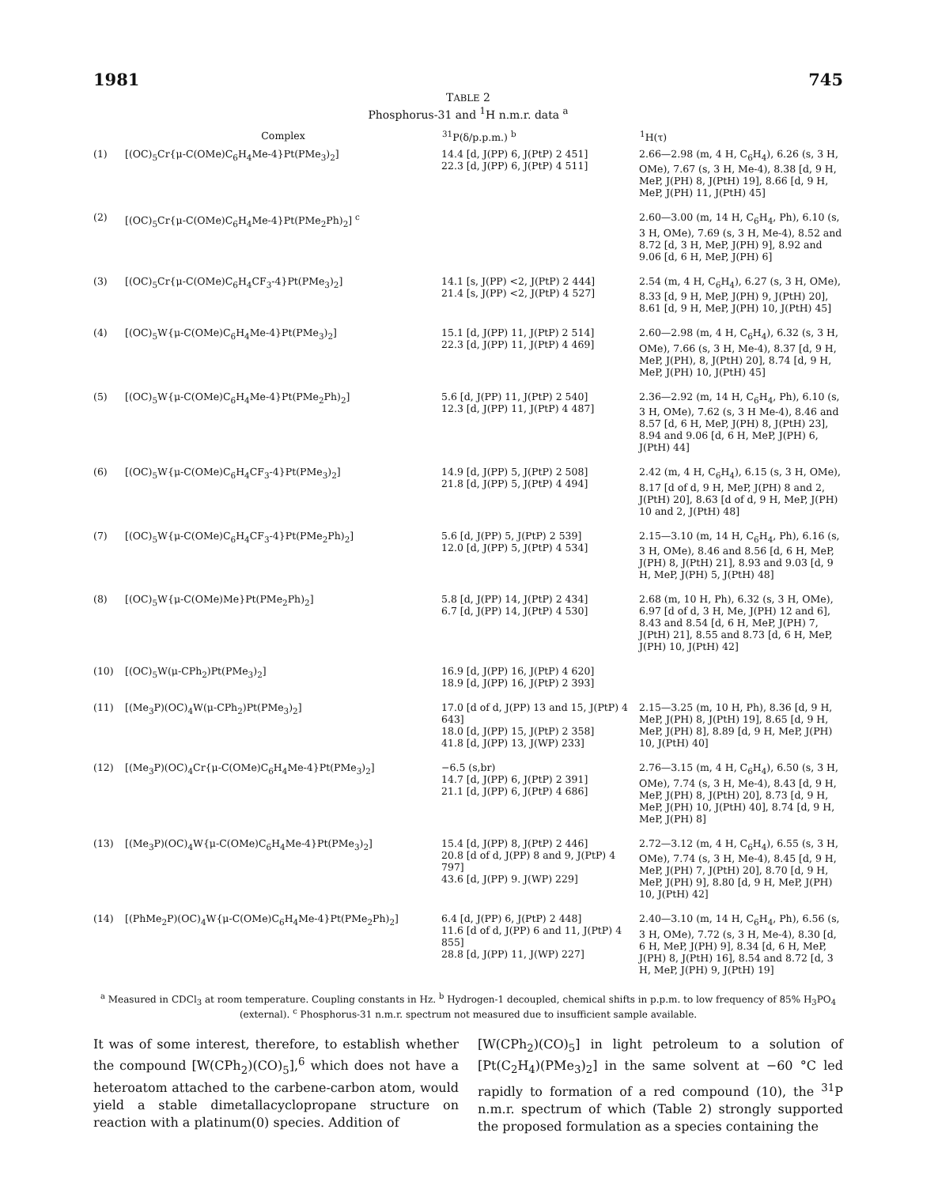1981 745
TABLE 2
Phosphorus-31 and <sup>1</sup>H n.m.r. data <sup>a</sup>
| | Complex | <sup>31</sup>P(δ/p.p.m.) <sup>b</sup> | <sup>1</sup>H(τ) |
| --- | --- | --- | --- |
| (1) | [(OC)<sub>5</sub>Cr{μ-C(OMe)C<sub>6</sub>H<sub>4</sub>Me-4}Pt(PMe<sub>3</sub>)<sub>2</sub>] | 14.4 [d, J(PP) 6, J(PtP) 2 451] 22.3 [d, J(PP) 6, J(PtP) 4 511] | 2.66—2.98 (m, 4 H, C<sub>6</sub>H<sub>4</sub>), 6.26 (s, 3 H, OMe), 7.67 (s, 3 H, Me-4), 8.38 [d, 9 H, MeP, J(PH) 8, J(PtH) 19], 8.66 [d, 9 H, MeP, J(PH) 11, J(PtH) 45] |
| (2) | [(OC)<sub>5</sub>Cr{μ-C(OMe)C<sub>6</sub>H<sub>4</sub>Me-4}Pt(PMe<sub>2</sub>Ph)<sub>2</sub>] <sup>c</sup> | | 2.60—3.00 (m, 14 H, C<sub>6</sub>H<sub>4</sub>, Ph), 6.10 (s, 3 H, OMe), 7.69 (s, 3 H, Me-4), 8.52 and 8.72 [d, 3 H, MeP, J(PH) 9], 8.92 and 9.06 [d, 6 H, MeP, J(PH) 6] |
| (3) | [(OC)<sub>5</sub>Cr{μ-C(OMe)C<sub>6</sub>H<sub>4</sub>CF<sub>3</sub>-4}Pt(PMe<sub>3</sub>)<sub>2</sub>] | 14.1 [s, J(PP) <2, J(PtP) 2 444] 21.4 [s, J(PP) <2, J(PtP) 4 527] | 2.54 (m, 4 H, C<sub>6</sub>H<sub>4</sub>), 6.27 (s, 3 H, OMe), 8.33 [d, 9 H, MeP, J(PH) 9, J(PtH) 20], 8.61 [d, 9 H, MeP, J(PH) 10, J(PtH) 45] |
| (4) | [(OC)<sub>5</sub>W{μ-C(OMe)C<sub>6</sub>H<sub>4</sub>Me-4}Pt(PMe<sub>3</sub>)<sub>2</sub>] | 15.1 [d, J(PP) 11, J(PtP) 2 514] 22.3 [d, J(PP) 11, J(PtP) 4 469] | 2.60—2.98 (m, 4 H, C<sub>6</sub>H<sub>4</sub>), 6.32 (s, 3 H, OMe), 7.66 (s, 3 H, Me-4), 8.37 [d, 9 H, MeP, J(PH), 8, J(PtH) 20], 8.74 [d, 9 H, MeP, J(PH) 10, J(PtH) 45] |
| (5) | [(OC)<sub>5</sub>W{μ-C(OMe)C<sub>6</sub>H<sub>4</sub>Me-4}Pt(PMe<sub>2</sub>Ph)<sub>2</sub>] | 5.6 [d, J(PP) 11, J(PtP) 2 540] 12.3 [d, J(PP) 11, J(PtP) 4 487] | 2.36—2.92 (m, 14 H, C<sub>6</sub>H<sub>4</sub>, Ph), 6.10 (s, 3 H, OMe), 7.62 (s, 3 H Me-4), 8.46 and 8.57 [d, 6 H, MeP, J(PH) 8, J(PtH) 23], 8.94 and 9.06 [d, 6 H, MeP, J(PH) 6, J(PtH) 44] |
| (6) | [(OC)<sub>5</sub>W{μ-C(OMe)C<sub>6</sub>H<sub>4</sub>CF<sub>3</sub>-4}Pt(PMe<sub>3</sub>)<sub>2</sub>] | 14.9 [d, J(PP) 5, J(PtP) 2 508] 21.8 [d, J(PP) 5, J(PtP) 4 494] | 2.42 (m, 4 H, C<sub>6</sub>H<sub>4</sub>), 6.15 (s, 3 H, OMe), 8.17 [d of d, 9 H, MeP, J(PH) 8 and 2, J(PtH) 20], 8.63 [d of d, 9 H, MeP, J(PH) 10 and 2, J(PtH) 48] |
| (7) | [(OC)<sub>5</sub>W{μ-C(OMe)C<sub>6</sub>H<sub>4</sub>CF<sub>3</sub>-4}Pt(PMe<sub>2</sub>Ph)<sub>2</sub>] | 5.6 [d, J(PP) 5, J(PtP) 2 539] 12.0 [d, J(PP) 5, J(PtP) 4 534] | 2.15—3.10 (m, 14 H, C<sub>6</sub>H<sub>4</sub>, Ph), 6.16 (s, 3 H, OMe), 8.46 and 8.56 [d, 6 H, MeP, J(PH) 8, J(PtH) 21], 8.93 and 9.03 [d, 9 H, MeP, J(PH) 5, J(PtH) 48] |
| (8) | [(OC)<sub>5</sub>W{μ-C(OMe)Me}Pt(PMe<sub>2</sub>Ph)<sub>2</sub>] | 5.8 [d, J(PP) 14, J(PtP) 2 434] 6.7 [d, J(PP) 14, J(PtP) 4 530] | 2.68 (m, 10 H, Ph), 6.32 (s, 3 H, OMe), 6.97 [d of d, 3 H, Me, J(PH) 12 and 6], 8.43 and 8.54 [d, 6 H, MeP, J(PH) 7, J(PtH) 21], 8.55 and 8.73 [d, 6 H, MeP, J(PH) 10, J(PtH) 42] |
| (10) | [(OC)<sub>5</sub>W(μ-CPh<sub>2</sub>)Pt(PMe<sub>3</sub>)<sub>2</sub>] | 16.9 [d, J(PP) 16, J(PtP) 4 620] 18.9 [d, J(PP) 16, J(PtP) 2 393] | |
| (11) | [(Me<sub>3</sub>P)(OC)<sub>4</sub>W(μ-CPh<sub>2</sub>)Pt(PMe<sub>3</sub>)<sub>2</sub>] | 17.0 [d of d, J(PP) 13 and 15, J(PtP) 4 643] 18.0 [d, J(PP) 15, J(PtP) 2 358] 41.8 [d, J(PP) 13, J(WP) 233] | 2.15—3.25 (m, 10 H, Ph), 8.36 [d, 9 H, MeP, J(PH) 8, J(PtH) 19], 8.65 [d, 9 H, MeP, J(PH) 8], 8.89 [d, 9 H, MeP, J(PH) 10, J(PtH) 40] |
| (12) | [(Me<sub>3</sub>P)(OC)<sub>4</sub>Cr{μ-C(OMe)C<sub>6</sub>H<sub>4</sub>Me-4}Pt(PMe<sub>3</sub>)<sub>2</sub>] | −6.5 (s,br) 14.7 [d, J(PP) 6, J(PtP) 2 391] 21.1 [d, J(PP) 6, J(PtP) 4 686] | 2.76—3.15 (m, 4 H, C<sub>6</sub>H<sub>4</sub>), 6.50 (s, 3 H, OMe), 7.74 (s, 3 H, Me-4), 8.43 [d, 9 H, MeP, J(PH) 8, J(PtH) 20], 8.73 [d, 9 H, MeP, J(PH) 10, J(PtH) 40], 8.74 [d, 9 H, MeP, J(PH) 8] |
| (13) | [(Me<sub>3</sub>P)(OC)<sub>4</sub>W{μ-C(OMe)C<sub>6</sub>H<sub>4</sub>Me-4}Pt(PMe<sub>3</sub>)<sub>2</sub>] | 15.4 [d, J(PP) 8, J(PtP) 2 446] 20.8 [d of d, J(PP) 8 and 9, J(PtP) 4 797] 43.6 [d, J(PP) 9. J(WP) 229] | 2.72—3.12 (m, 4 H, C<sub>6</sub>H<sub>4</sub>), 6.55 (s, 3 H, OMe), 7.74 (s, 3 H, Me-4), 8.45 [d, 9 H, MeP, J(PH) 7, J(PtH) 20], 8.70 [d, 9 H, MeP, J(PH) 9], 8.80 [d, 9 H, MeP, J(PH) 10, J(PtH) 42] |
| (14) | [(PhMe<sub>2</sub>P)(OC)<sub>4</sub>W{μ-C(OMe)C<sub>6</sub>H<sub>4</sub>Me-4}Pt(PMe<sub>2</sub>Ph)<sub>2</sub>] | 6.4 [d, J(PP) 6, J(PtP) 2 448] 11.6 [d of d, J(PP) 6 and 11, J(PtP) 4 855] 28.8 [d, J(PP) 11, J(WP) 227] | 2.40—3.10 (m, 14 H, C<sub>6</sub>H<sub>4</sub>, Ph), 6.56 (s, 3 H, OMe), 7.72 (s, 3 H, Me-4), 8.30 [d, 6 H, MeP, J(PH) 9], 8.34 [d, 6 H, MeP, J(PH) 8, J(PtH) 16], 8.54 and 8.72 [d, 3 H, MeP, J(PH) 9, J(PtH) 19] |
<sup>a</sup> Measured in CDCl<sub>3</sub> at room temperature. Coupling constants in Hz. <sup>b</sup> Hydrogen-1 decoupled, chemical shifts in p.p.m. to low frequency of 85% H<sub>3</sub>PO<sub>4</sub> (external). <sup>c</sup> Phosphorus-31 n.m.r. spectrum not measured due to insufficient sample available.
It was of some interest, therefore, to establish whether the compound [W(CPh<sub>2</sub>)(CO)<sub>5</sub>],<sup>6</sup> which does not have a heteroatom attached to the carbene-carbon atom, would yield a stable dimetallacyclopropane structure on reaction with a platinum(0) species. Addition of
[W(CPh<sub>2</sub>)(CO)<sub>5</sub>] in light petroleum to a solution of [Pt(C<sub>2</sub>H<sub>4</sub>)(PMe<sub>3</sub>)<sub>2</sub>] in the same solvent at −60 °C led rapidly to formation of a red compound (10), the <sup>31</sup>P n.m.r. spectrum of which (Table 2) strongly supported the proposed formulation as a species containing the